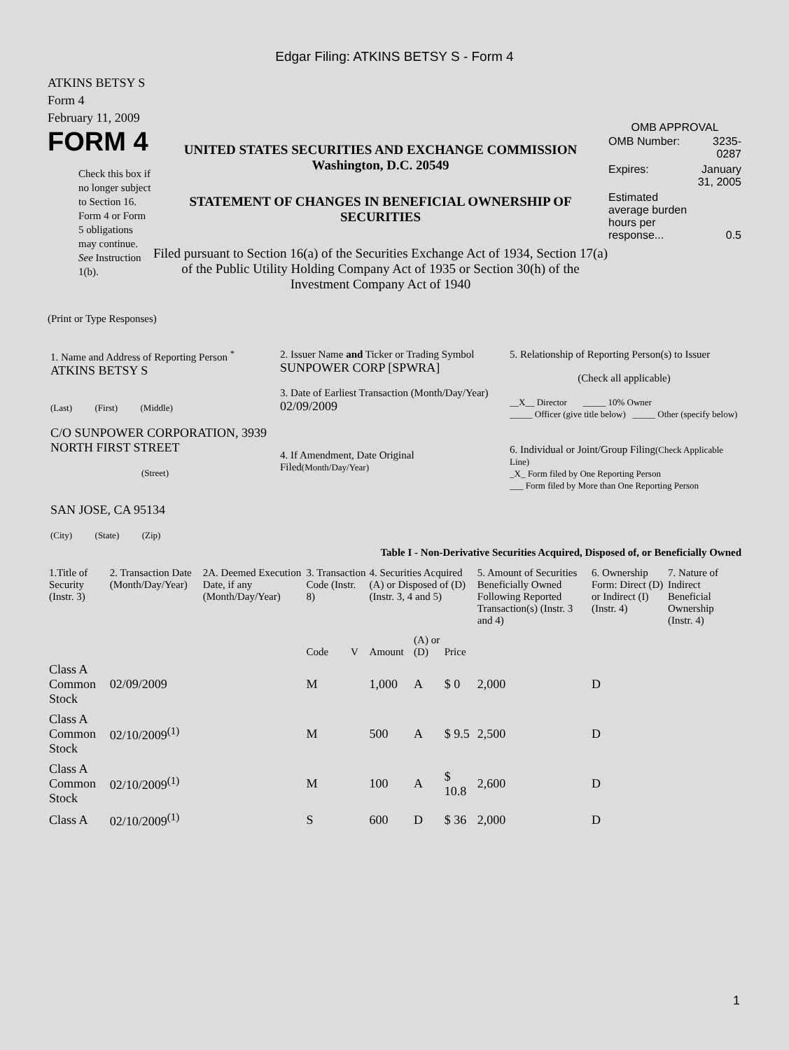Edgar Filing: ATKINS BETSY S - Form 4
ATKINS BETSY S
Form 4
February 11, 2009
FORM 4
Check this box if no longer subject to Section 16. Form 4 or Form 5 obligations may continue. See Instruction 1(b).
UNITED STATES SECURITIES AND EXCHANGE COMMISSION
Washington, D.C. 20549
STATEMENT OF CHANGES IN BENEFICIAL OWNERSHIP OF SECURITIES
Filed pursuant to Section 16(a) of the Securities Exchange Act of 1934, Section 17(a) of the Public Utility Holding Company Act of 1935 or Section 30(h) of the Investment Company Act of 1940
OMB APPROVAL
| OMB Number: | 3235-0287 |
| Expires: | January 31, 2005 |
| Estimated average burden hours per response... | 0.5 |
(Print or Type Responses)
| 1. Name and Address of Reporting Person <sup>*</sup> ATKINS BETSY S (Last) (First) (Middle) C/O SUNPOWER CORPORATION, 3939 NORTH FIRST STREET (Street) SAN JOSE, CA 95134 (City) (State) (Zip) | 2. Issuer Name and Ticker or Trading Symbol SUNPOWER CORP [SPWRA] 3. Date of Earliest Transaction (Month/Day/Year) 02/09/2009 4. If Amendment, Date Original Filed (Month/Day/Year) | 5. Relationship of Reporting Person(s) to Issuer (Check all applicable) __X__ Director _____ 10% Owner _____ Officer (give title below) _____ Other (specify below) 6. Individual or Joint/Group Filing (Check Applicable Line) _X_ Form filed by One Reporting Person ___ Form filed by More than One Reporting Person |
Table I - Non-Derivative Securities Acquired, Disposed of, or Beneficially Owned
| 1.Title of Security (Instr. 3) | 2. Transaction Date (Month/Day/Year) | 2A. Deemed Execution Date, if any (Month/Day/Year) | 3. Transaction Code (Instr. 8) | | 4. Securities Acquired (A) or Disposed of (D) (Instr. 3, 4 and 5) | | | 5. Amount of Securities Beneficially Owned Following Reported Transaction(s) (Instr. 3 and 4) | 6. Ownership Form: Direct (D) or Indirect (I) (Instr. 4) | 7. Nature of Indirect Beneficial Ownership (Instr. 4) |
| --- | --- | --- | --- | --- | --- | --- | --- | --- | --- | --- |
| | | | Code | V | Amount | (A) or (D) | Price | | | |
| Class A Common Stock | 02/09/2009 | | M | | 1,000 | A | $ 0 | 2,000 | D | |
| Class A Common Stock | 02/10/2009<sup>(1)</sup> | | M | | 500 | A | $ 9.5 | 2,500 | D | |
| Class A Common Stock | 02/10/2009<sup>(1)</sup> | | M | | 100 | A | $ 10.8 | 2,600 | D | |
| Class A | 02/10/2009<sup>(1)</sup> | | S | | 600 | D | $ 36 | 2,000 | D | |
1